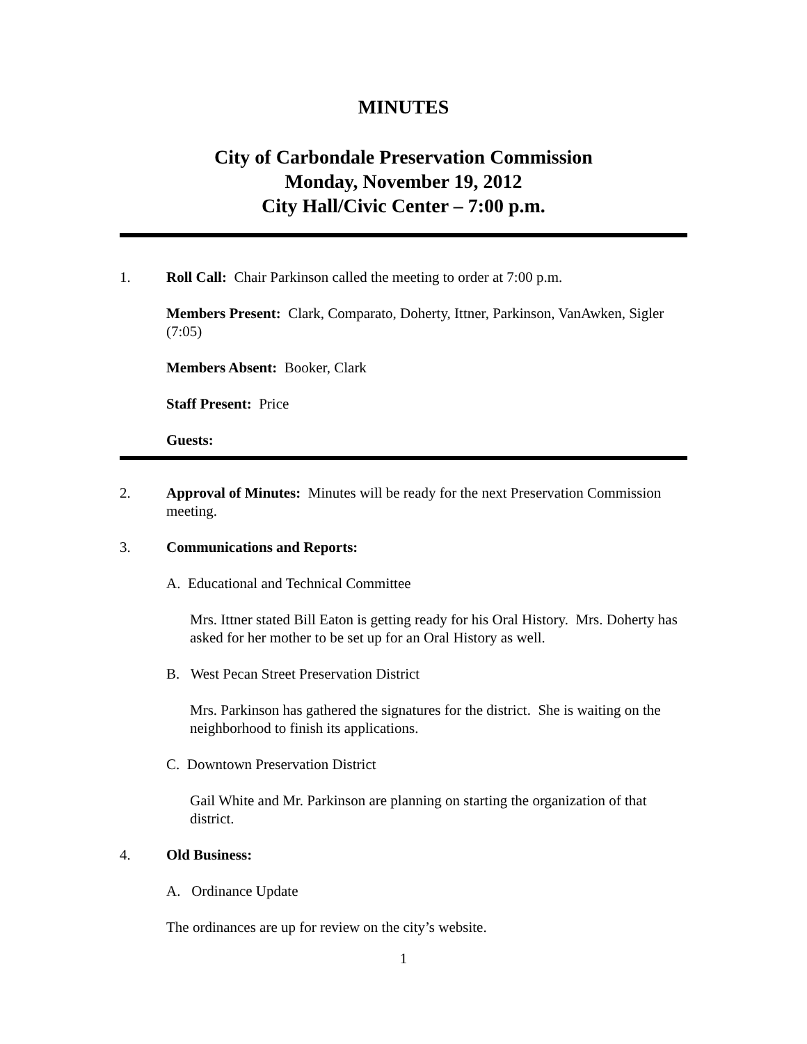MINUTES
City of Carbondale Preservation Commission
Monday, November 19, 2012
City Hall/Civic Center – 7:00 p.m.
1. Roll Call: Chair Parkinson called the meeting to order at 7:00 p.m.
Members Present: Clark, Comparato, Doherty, Ittner, Parkinson, VanAwken, Sigler (7:05)
Members Absent: Booker, Clark
Staff Present: Price
Guests:
2. Approval of Minutes: Minutes will be ready for the next Preservation Commission meeting.
3. Communications and Reports:
A. Educational and Technical Committee
Mrs. Ittner stated Bill Eaton is getting ready for his Oral History. Mrs. Doherty has asked for her mother to be set up for an Oral History as well.
B. West Pecan Street Preservation District
Mrs. Parkinson has gathered the signatures for the district. She is waiting on the neighborhood to finish its applications.
C. Downtown Preservation District
Gail White and Mr. Parkinson are planning on starting the organization of that district.
4. Old Business:
A. Ordinance Update
The ordinances are up for review on the city’s website.
1